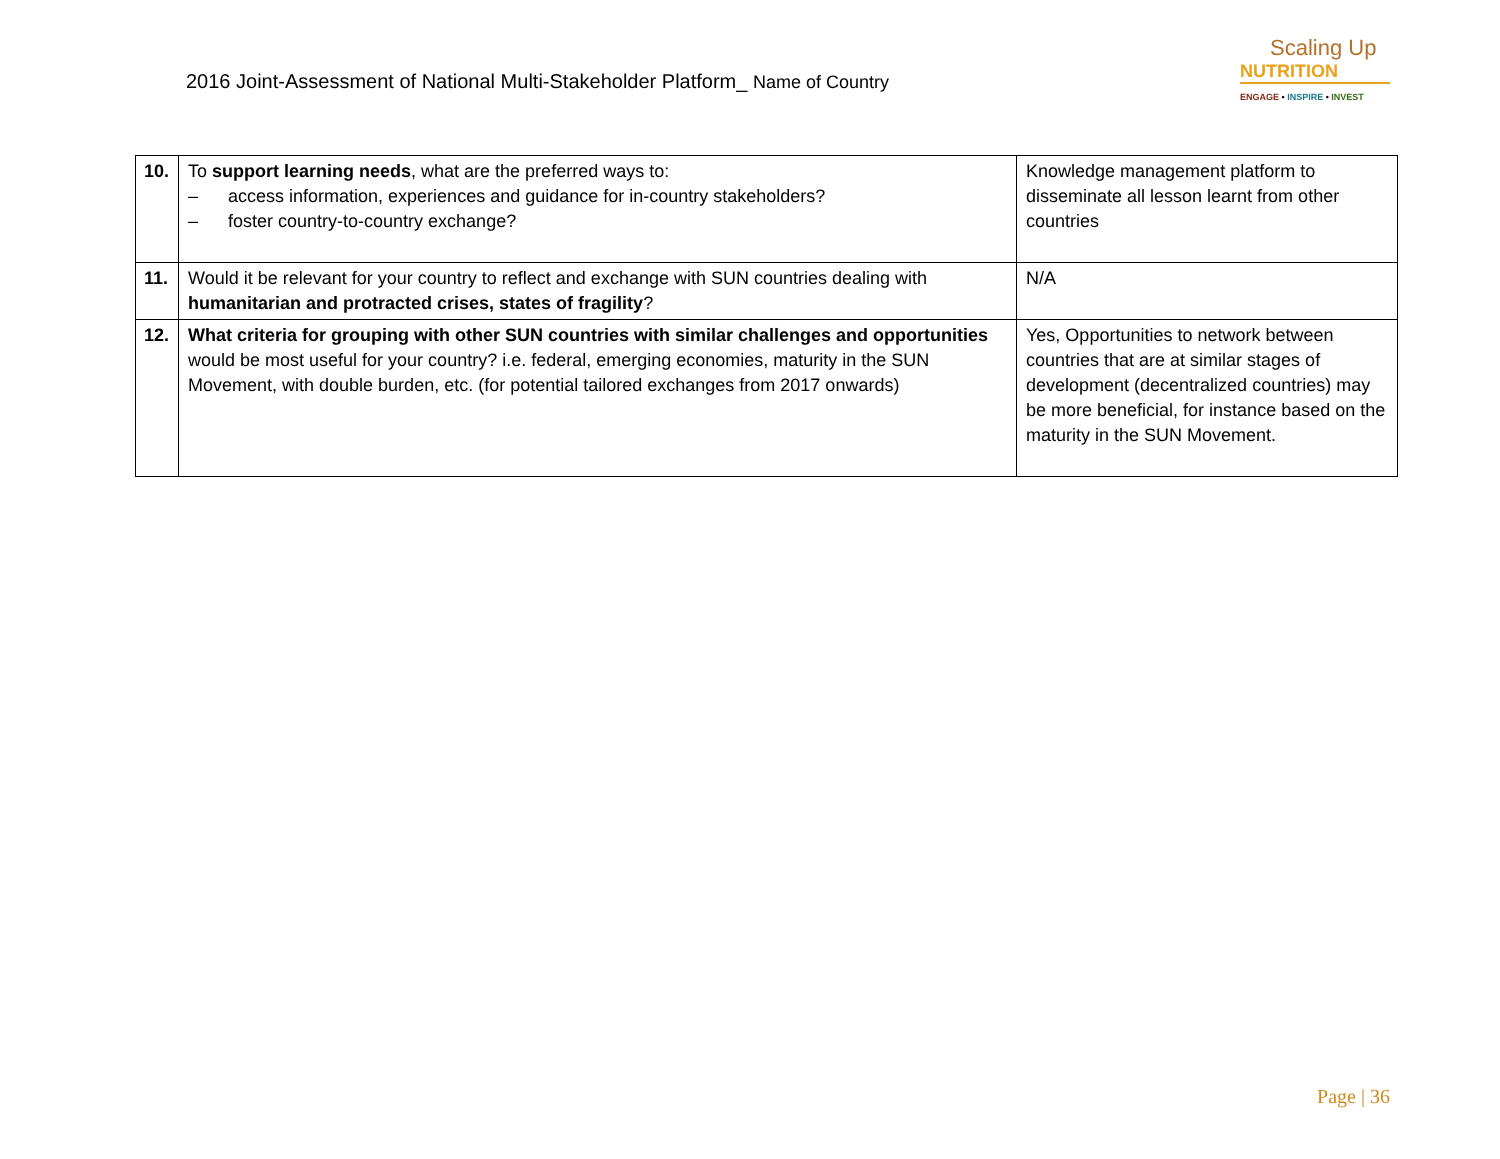2016 Joint-Assessment of National Multi-Stakeholder Platform_ Name of Country
Scaling Up
NUTRITION
ENGAGE • INSPIRE • INVEST
| 10. | To support learning needs , what are the preferred ways to: – access information, experiences and guidance for in-country stakeholders? – foster country-to-country exchange? | Knowledge management platform to disseminate all lesson learnt from other countries |
| 11. | Would it be relevant for your country to reflect and exchange with SUN countries dealing with humanitarian and protracted crises, states of fragility ? | N/A |
| 12. | What criteria for grouping with other SUN countries with similar challenges and opportunities would be most useful for your country? i.e. federal, emerging economies, maturity in the SUN Movement, with double burden, etc. (for potential tailored exchanges from 2017 onwards) | Yes, Opportunities to network between countries that are at similar stages of development (decentralized countries) may be more beneficial, for instance based on the maturity in the SUN Movement. |
Page | 36